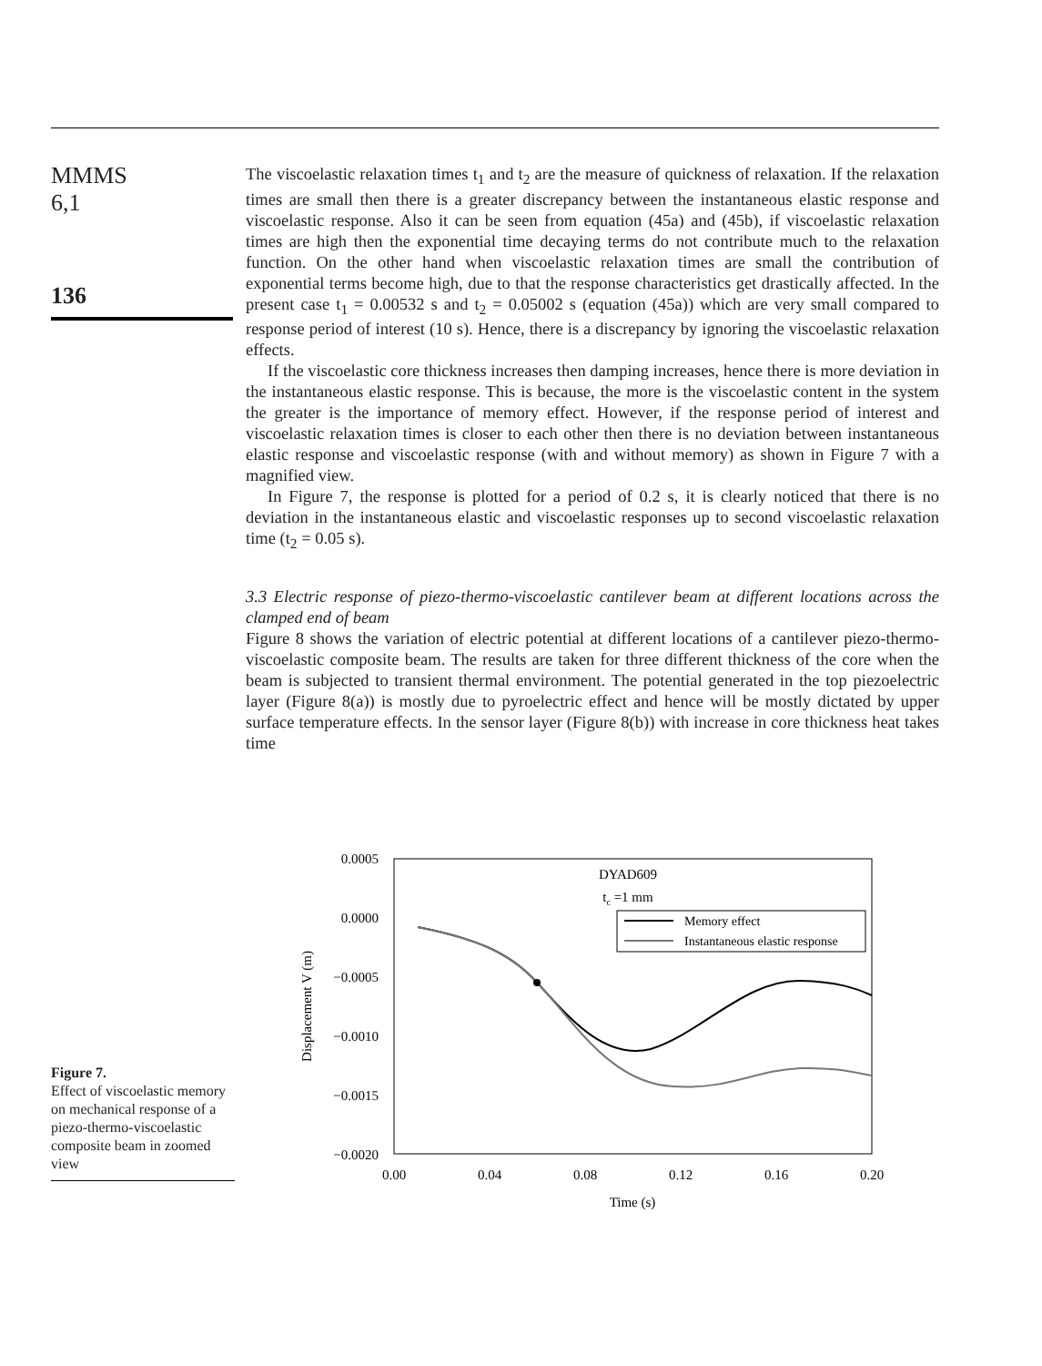MMMS
6,1
136
The viscoelastic relaxation times t<sub>1</sub> and t<sub>2</sub> are the measure of quickness of relaxation. If the relaxation times are small then there is a greater discrepancy between the instantaneous elastic response and viscoelastic response. Also it can be seen from equation (45a) and (45b), if viscoelastic relaxation times are high then the exponential time decaying terms do not contribute much to the relaxation function. On the other hand when viscoelastic relaxation times are small the contribution of exponential terms become high, due to that the response characteristics get drastically affected. In the present case t<sub>1</sub> = 0.00532 s and t<sub>2</sub> = 0.05002 s (equation (45a)) which are very small compared to response period of interest (10 s). Hence, there is a discrepancy by ignoring the viscoelastic relaxation effects.
If the viscoelastic core thickness increases then damping increases, hence there is more deviation in the instantaneous elastic response. This is because, the more is the viscoelastic content in the system the greater is the importance of memory effect. However, if the response period of interest and viscoelastic relaxation times is closer to each other then there is no deviation between instantaneous elastic response and viscoelastic response (with and without memory) as shown in Figure 7 with a magnified view.
In Figure 7, the response is plotted for a period of 0.2 s, it is clearly noticed that there is no deviation in the instantaneous elastic and viscoelastic responses up to second viscoelastic relaxation time (t<sub>2</sub> = 0.05 s).
3.3 Electric response of piezo-thermo-viscoelastic cantilever beam at different locations across the clamped end of beam
Figure 8 shows the variation of electric potential at different locations of a cantilever piezo-thermo-viscoelastic composite beam. The results are taken for three different thickness of the core when the beam is subjected to transient thermal environment. The potential generated in the top piezoelectric layer (Figure 8(a)) is mostly due to pyroelectric effect and hence will be mostly dictated by upper surface temperature effects. In the sensor layer (Figure 8(b)) with increase in core thickness heat takes time
0.0005
0.0000
−0.0005
−0.0010
−0.0015
−0.0020
0.00
0.04
0.08
0.12
0.16
0.20
Time (s)
DYAD609
tc =1 mm
Displacement V (m)
Memory effect
Instantaneous elastic response
Figure 7.
Effect of viscoelastic memory on mechanical response of a piezo-thermo-viscoelastic composite beam in zoomed view